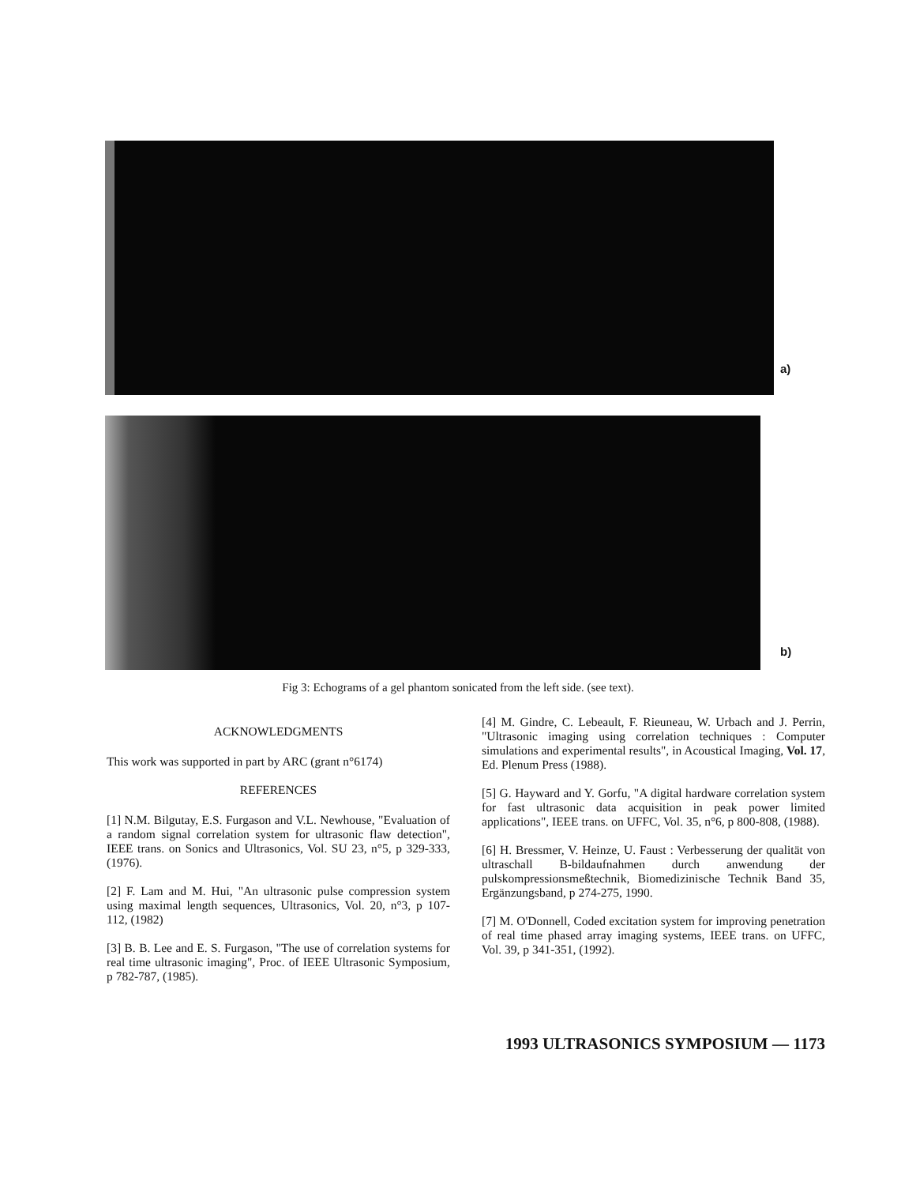a)
b)
Fig 3: Echograms of a gel phantom sonicated from the left side. (see text).
ACKNOWLEDGMENTS
This work was supported in part by ARC (grant n°6174)
REFERENCES
[1] N.M. Bilgutay, E.S. Furgason and V.L. Newhouse, "Evaluation of a random signal correlation system for ultrasonic flaw detection", IEEE trans. on Sonics and Ultrasonics, Vol. SU 23, n°5, p 329-333, (1976).
[2] F. Lam and M. Hui, "An ultrasonic pulse compression system using maximal length sequences, Ultrasonics, Vol. 20, n°3, p 107-112, (1982)
[3] B. B. Lee and E. S. Furgason, "The use of correlation systems for real time ultrasonic imaging", Proc. of IEEE Ultrasonic Symposium, p 782-787, (1985).
[4] M. Gindre, C. Lebeault, F. Rieuneau, W. Urbach and J. Perrin, "Ultrasonic imaging using correlation techniques : Computer simulations and experimental results", in Acoustical Imaging, Vol. 17, Ed. Plenum Press (1988).
[5] G. Hayward and Y. Gorfu, "A digital hardware correlation system for fast ultrasonic data acquisition in peak power limited applications", IEEE trans. on UFFC, Vol. 35, n°6, p 800-808, (1988).
[6] H. Bressmer, V. Heinze, U. Faust : Verbesserung der qualität von ultraschall B-bildaufnahmen durch anwendung der pulskompressionsmeßtechnik, Biomedizinische Technik Band 35, Ergänzungsband, p 274-275, 1990.
[7] M. O'Donnell, Coded excitation system for improving penetration of real time phased array imaging systems, IEEE trans. on UFFC, Vol. 39, p 341-351, (1992).
1993 ULTRASONICS SYMPOSIUM — 1173